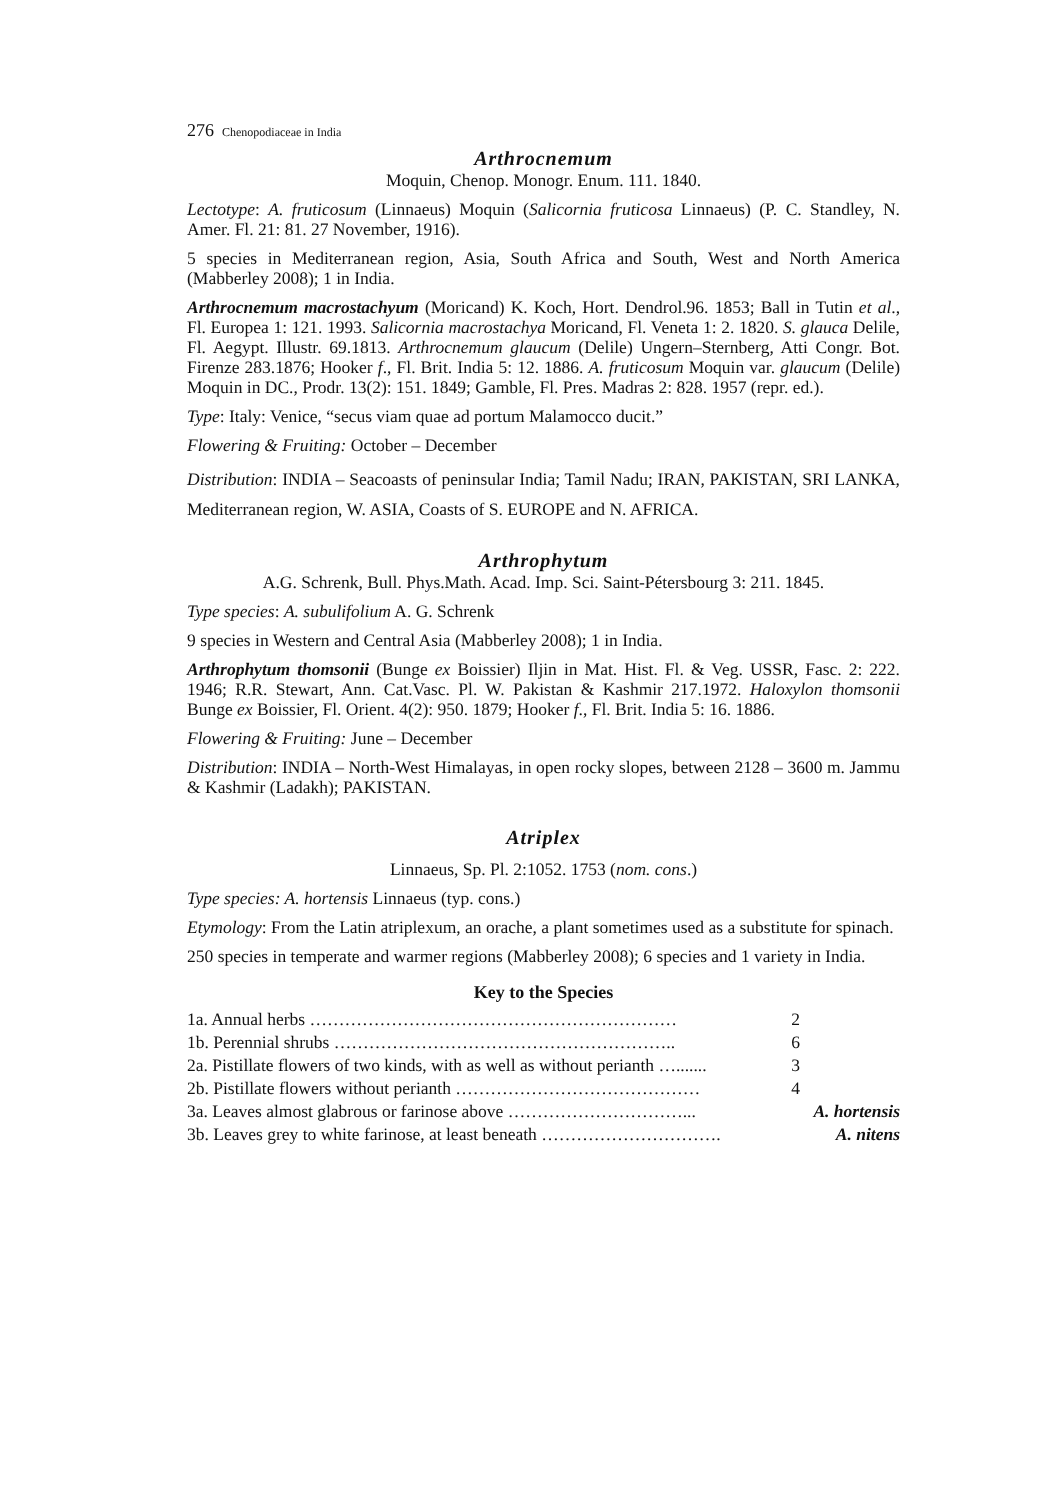276 Chenopodiaceae in India
Arthrocnemum
Moquin, Chenop. Monogr. Enum. 111. 1840.
Lectotype: A. fruticosum (Linnaeus) Moquin (Salicornia fruticosa Linnaeus) (P. C. Standley, N. Amer. Fl. 21: 81. 27 November, 1916).
5 species in Mediterranean region, Asia, South Africa and South, West and North America (Mabberley 2008); 1 in India.
Arthrocnemum macrostachyum (Moricand) K. Koch, Hort. Dendrol.96. 1853; Ball in Tutin et al., Fl. Europea 1: 121. 1993. Salicornia macrostachya Moricand, Fl. Veneta 1: 2. 1820. S. glauca Delile, Fl. Aegypt. Illustr. 69.1813. Arthrocnemum glaucum (Delile) Ungern–Sternberg, Atti Congr. Bot. Firenze 283.1876; Hooker f., Fl. Brit. India 5: 12. 1886. A. fruticosum Moquin var. glaucum (Delile) Moquin in DC., Prodr. 13(2): 151. 1849; Gamble, Fl. Pres. Madras 2: 828. 1957 (repr. ed.).
Type: Italy: Venice, “secus viam quae ad portum Malamocco ducit.”
Flowering & Fruiting: October – December
Distribution: INDIA – Seacoasts of peninsular India; Tamil Nadu; IRAN, PAKISTAN, SRI LANKA, Mediterranean region, W. ASIA, Coasts of S. EUROPE and N. AFRICA.
Arthrophytum
A.G. Schrenk, Bull. Phys.Math. Acad. Imp. Sci. Saint-Pétersbourg 3: 211. 1845.
Type species: A. subulifolium A. G. Schrenk
9 species in Western and Central Asia (Mabberley 2008); 1 in India.
Arthrophytum thomsonii (Bunge ex Boissier) Iljin in Mat. Hist. Fl. & Veg. USSR, Fasc. 2: 222. 1946; R.R. Stewart, Ann. Cat.Vasc. Pl. W. Pakistan & Kashmir 217.1972. Haloxylon thomsonii Bunge ex Boissier, Fl. Orient. 4(2): 950. 1879; Hooker f., Fl. Brit. India 5: 16. 1886.
Flowering & Fruiting: June – December
Distribution: INDIA – North-West Himalayas, in open rocky slopes, between 2128 – 3600 m. Jammu & Kashmir (Ladakh); PAKISTAN.
Atriplex
Linnaeus, Sp. Pl. 2:1052. 1753 (nom. cons.)
Type species: A. hortensis Linnaeus (typ. cons.)
Etymology: From the Latin atriplexum, an orache, a plant sometimes used as a substitute for spinach.
250 species in temperate and warmer regions (Mabberley 2008); 6 species and 1 variety in India.
Key to the Species
1a. Annual herbs ……………………………………………………… 2
1b. Perennial shrubs ………………………………………………….. 6
2a. Pistillate flowers of two kinds, with as well as without perianth …....... 3
2b. Pistillate flowers without perianth …………………………………… 4
3a. Leaves almost glabrous or farinose above …………………………... A. hortensis
3b. Leaves grey to white farinose, at least beneath …………………………. A. nitens